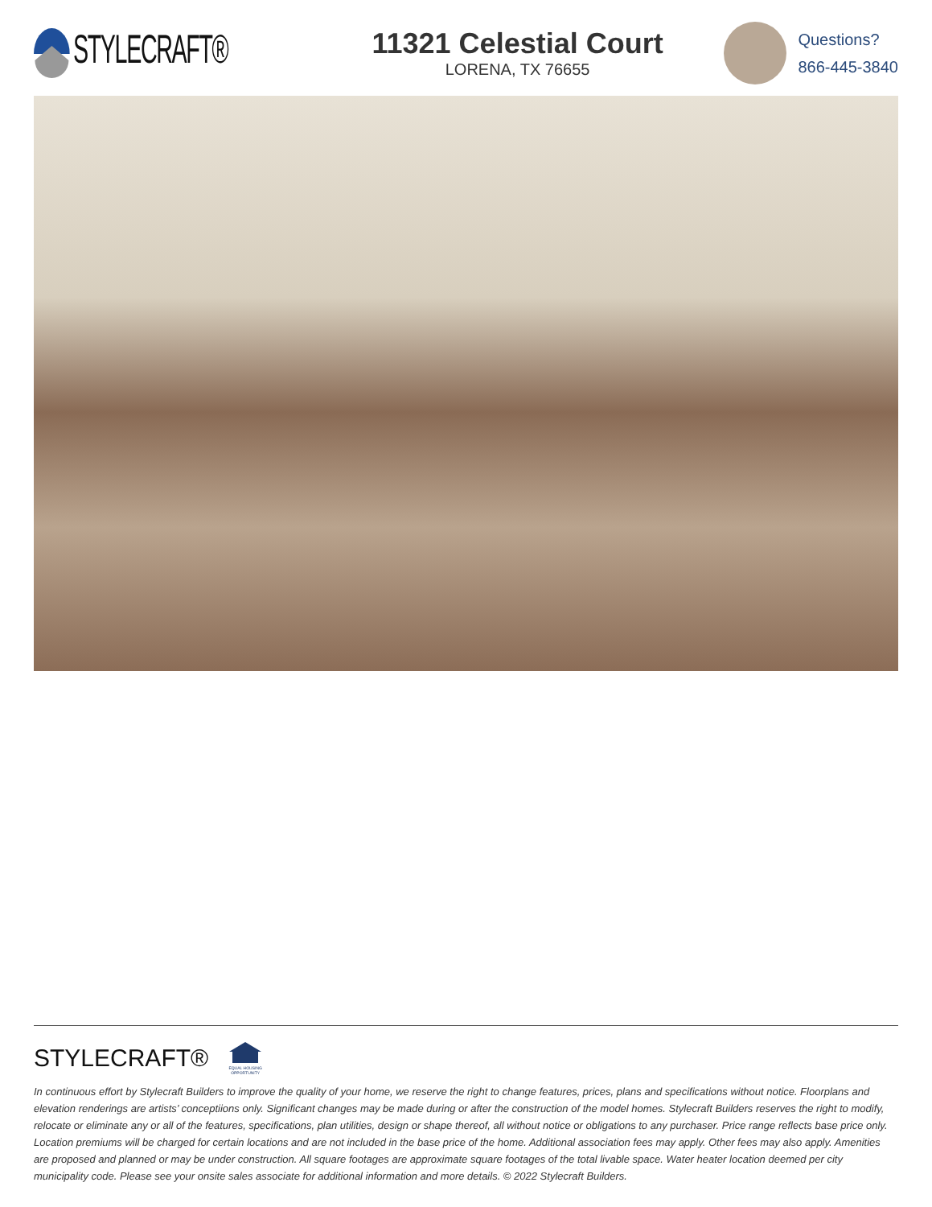STYLECRAFT®
11321 Celestial Court
LORENA, TX 76655
Questions?
866-445-3840
STYLECRAFT®
EQUAL HOUSING OPPORTUNITY
In continuous effort by Stylecraft Builders to improve the quality of your home, we reserve the right to change features, prices, plans and specifications without notice. Floorplans and elevation renderings are artists’ conceptiions only. Significant changes may be made during or after the construction of the model homes. Stylecraft Builders reserves the right to modify, relocate or eliminate any or all of the features, specifications, plan utilities, design or shape thereof, all without notice or obligations to any purchaser. Price range reflects base price only. Location premiums will be charged for certain locations and are not included in the base price of the home. Additional association fees may apply. Other fees may also apply. Amenities are proposed and planned or may be under construction. All square footages are approximate square footages of the total livable space. Water heater location deemed per city municipality code. Please see your onsite sales associate for additional information and more details. © 2022 Stylecraft Builders.